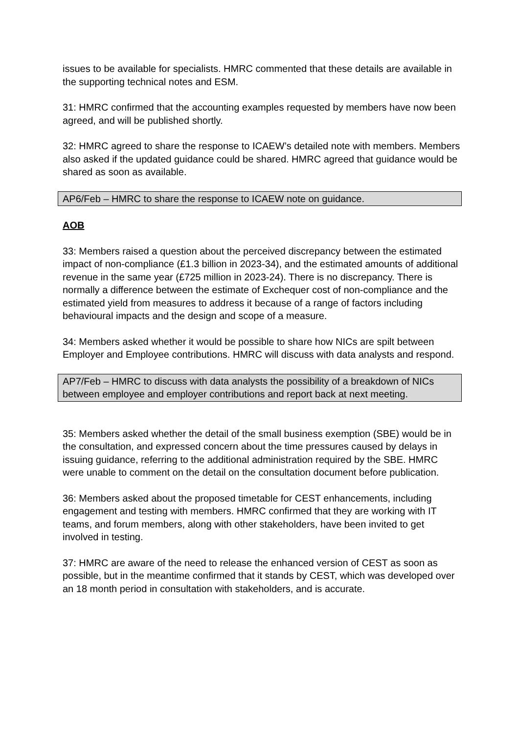issues to be available for specialists. HMRC commented that these details are available in the supporting technical notes and ESM.
31: HMRC confirmed that the accounting examples requested by members have now been agreed, and will be published shortly.
32: HMRC agreed to share the response to ICAEW’s detailed note with members. Members also asked if the updated guidance could be shared. HMRC agreed that guidance would be shared as soon as available.
AP6/Feb – HMRC to share the response to ICAEW note on guidance.
AOB
33: Members raised a question about the perceived discrepancy between the estimated impact of non-compliance (£1.3 billion in 2023-34), and the estimated amounts of additional revenue in the same year (£725 million in 2023-24). There is no discrepancy. There is normally a difference between the estimate of Exchequer cost of non-compliance and the estimated yield from measures to address it because of a range of factors including behavioural impacts and the design and scope of a measure.
34: Members asked whether it would be possible to share how NICs are spilt between Employer and Employee contributions. HMRC will discuss with data analysts and respond.
AP7/Feb – HMRC to discuss with data analysts the possibility of a breakdown of NICs between employee and employer contributions and report back at next meeting.
35: Members asked whether the detail of the small business exemption (SBE) would be in the consultation, and expressed concern about the time pressures caused by delays in issuing guidance, referring to the additional administration required by the SBE. HMRC were unable to comment on the detail on the consultation document before publication.
36: Members asked about the proposed timetable for CEST enhancements, including engagement and testing with members. HMRC confirmed that they are working with IT teams, and forum members, along with other stakeholders, have been invited to get involved in testing.
37: HMRC are aware of the need to release the enhanced version of CEST as soon as possible, but in the meantime confirmed that it stands by CEST, which was developed over an 18 month period in consultation with stakeholders, and is accurate.